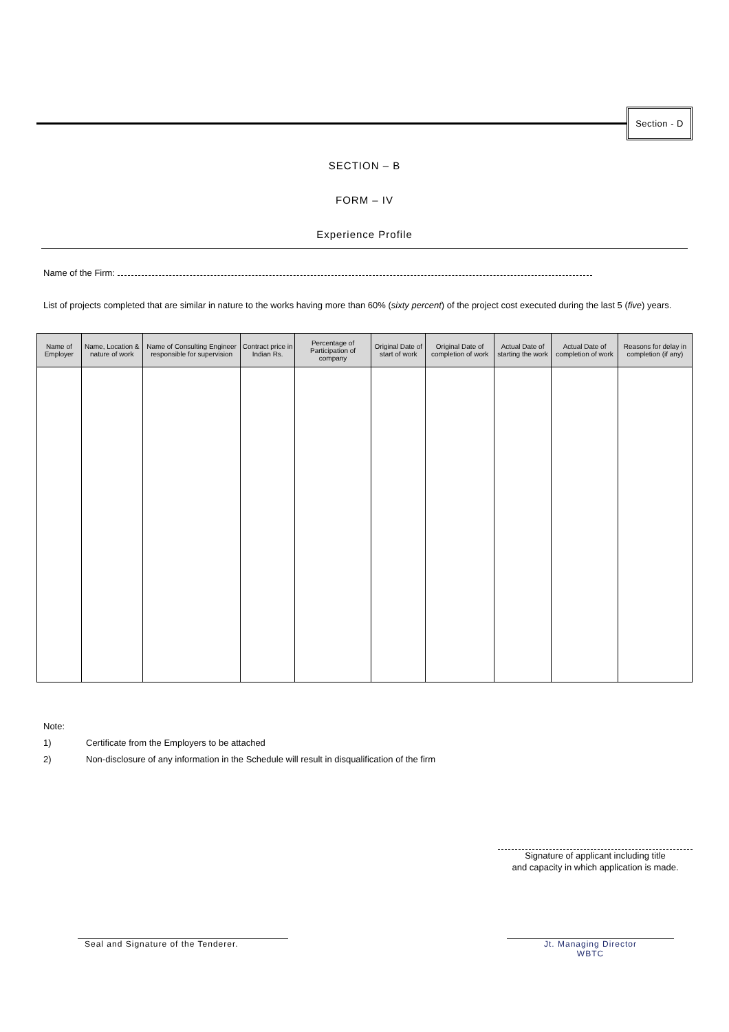Section - D
SECTION – B
FORM – IV
Experience Profile
Name of the Firm:
List of projects completed that are similar in nature to the works having more than 60% (sixty percent) of the project cost executed during the last 5 (five) years.
| Name of Employer | Name, Location & nature of work | Name of Consulting Engineer responsible for supervision | Contract price in Indian Rs. | Percentage of Participation of company | Original Date of start of work | Original Date of completion of work | Actual Date of starting the work | Actual Date of completion of work | Reasons for delay in completion (if any) |
| --- | --- | --- | --- | --- | --- | --- | --- | --- | --- |
Note:
1) Certificate from the Employers to be attached
2) Non-disclosure of any information in the Schedule will result in disqualification of the firm
Signature of applicant including title
and capacity in which application is made.
Seal and Signature of the Tenderer. Jt. Managing Director
WBTC